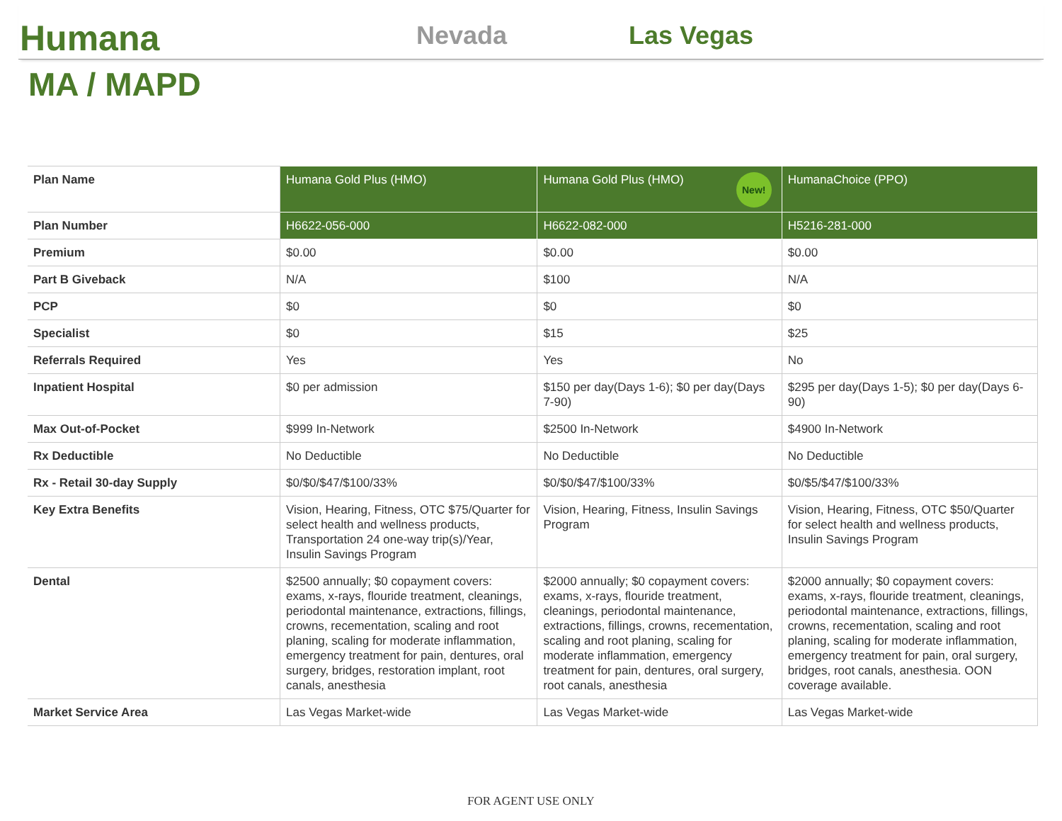Humana
Nevada
Las Vegas
MA / MAPD
| Plan Name | Humana Gold Plus (HMO) | Humana Gold Plus (HMO) New! | HumanaChoice (PPO) |
| Plan Number | H6622-056-000 | H6622-082-000 | H5216-281-000 |
| Premium | $0.00 | $0.00 | $0.00 |
| Part B Giveback | N/A | $100 | N/A |
| PCP | $0 | $0 | $0 |
| Specialist | $0 | $15 | $25 |
| Referrals Required | Yes | Yes | No |
| Inpatient Hospital | $0 per admission | $150 per day(Days 1-6); $0 per day(Days 7-90) | $295 per day(Days 1-5); $0 per day(Days 6-90) |
| Max Out-of-Pocket | $999 In-Network | $2500 In-Network | $4900 In-Network |
| Rx Deductible | No Deductible | No Deductible | No Deductible |
| Rx - Retail 30-day Supply | $0/$0/$47/$100/33% | $0/$0/$47/$100/33% | $0/$5/$47/$100/33% |
| Key Extra Benefits | Vision, Hearing, Fitness, OTC $75/Quarter for select health and wellness products, Transportation 24 one-way trip(s)/Year, Insulin Savings Program | Vision, Hearing, Fitness, Insulin Savings Program | Vision, Hearing, Fitness, OTC $50/Quarter for select health and wellness products, Insulin Savings Program |
| Dental | $2500 annually; $0 copayment covers: exams, x-rays, flouride treatment, cleanings, periodontal maintenance, extractions, fillings, crowns, recementation, scaling and root planing, scaling for moderate inflammation, emergency treatment for pain, dentures, oral surgery, bridges, restoration implant, root canals, anesthesia | $2000 annually; $0 copayment covers: exams, x-rays, flouride treatment, cleanings, periodontal maintenance, extractions, fillings, crowns, recementation, scaling and root planing, scaling for moderate inflammation, emergency treatment for pain, dentures, oral surgery, root canals, anesthesia | $2000 annually; $0 copayment covers: exams, x-rays, flouride treatment, cleanings, periodontal maintenance, extractions, fillings, crowns, recementation, scaling and root planing, scaling for moderate inflammation, emergency treatment for pain, oral surgery, bridges, root canals, anesthesia. OON coverage available. |
| Market Service Area | Las Vegas Market-wide | Las Vegas Market-wide | Las Vegas Market-wide |
FOR AGENT USE ONLY